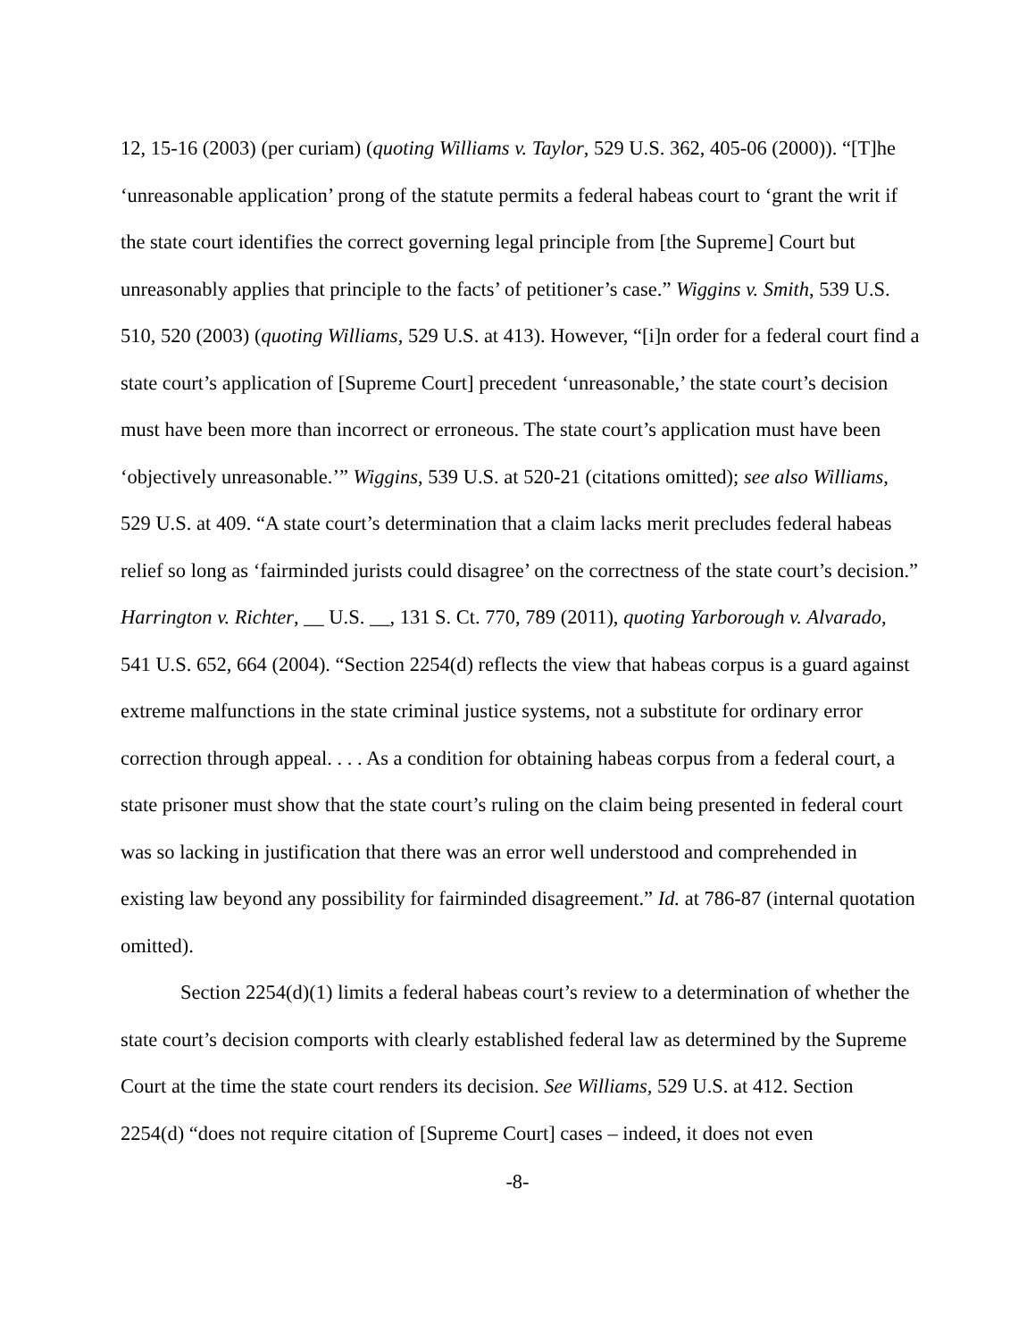12, 15-16 (2003) (per curiam) (quoting Williams v. Taylor, 529 U.S. 362, 405-06 (2000)). “[T]he ‘unreasonable application’ prong of the statute permits a federal habeas court to ‘grant the writ if the state court identifies the correct governing legal principle from [the Supreme] Court but unreasonably applies that principle to the facts’ of petitioner’s case.” Wiggins v. Smith, 539 U.S. 510, 520 (2003) (quoting Williams, 529 U.S. at 413). However, “[i]n order for a federal court find a state court’s application of [Supreme Court] precedent ‘unreasonable,’ the state court’s decision must have been more than incorrect or erroneous. The state court’s application must have been ‘objectively unreasonable.’” Wiggins, 539 U.S. at 520-21 (citations omitted); see also Williams, 529 U.S. at 409. “A state court’s determination that a claim lacks merit precludes federal habeas relief so long as ‘fairminded jurists could disagree’ on the correctness of the state court’s decision.” Harrington v. Richter, __ U.S. __, 131 S. Ct. 770, 789 (2011), quoting Yarborough v. Alvarado, 541 U.S. 652, 664 (2004). “Section 2254(d) reflects the view that habeas corpus is a guard against extreme malfunctions in the state criminal justice systems, not a substitute for ordinary error correction through appeal. . . . As a condition for obtaining habeas corpus from a federal court, a state prisoner must show that the state court’s ruling on the claim being presented in federal court was so lacking in justification that there was an error well understood and comprehended in existing law beyond any possibility for fairminded disagreement.” Id. at 786-87 (internal quotation omitted).
Section 2254(d)(1) limits a federal habeas court’s review to a determination of whether the state court’s decision comports with clearly established federal law as determined by the Supreme Court at the time the state court renders its decision. See Williams, 529 U.S. at 412. Section 2254(d) “does not require citation of [Supreme Court] cases – indeed, it does not even
-8-